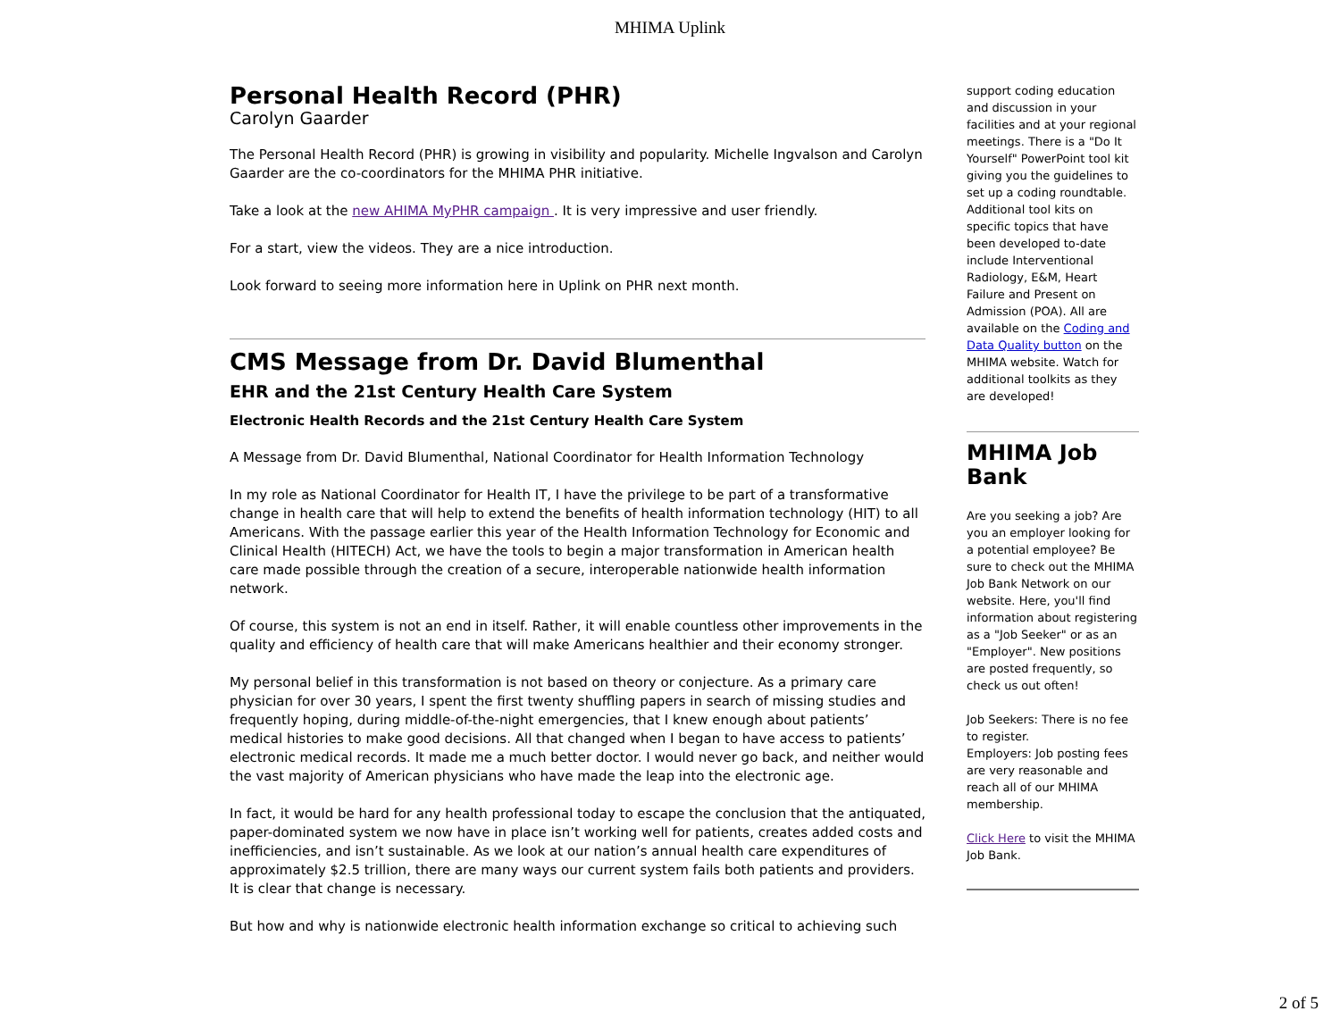MHIMA Uplink
Personal Health Record (PHR)
Carolyn Gaarder
The Personal Health Record (PHR) is growing in visibility and popularity. Michelle Ingvalson and Carolyn Gaarder are the co-coordinators for the MHIMA PHR initiative.
Take a look at the new AHIMA MyPHR campaign . It is very impressive and user friendly.
For a start, view the videos. They are a nice introduction.
Look forward to seeing more information here in Uplink on PHR next month.
CMS Message from Dr. David Blumenthal
EHR and the 21st Century Health Care System
Electronic Health Records and the 21st Century Health Care System
A Message from Dr. David Blumenthal, National Coordinator for Health Information Technology
In my role as National Coordinator for Health IT, I have the privilege to be part of a transformative change in health care that will help to extend the benefits of health information technology (HIT) to all Americans. With the passage earlier this year of the Health Information Technology for Economic and Clinical Health (HITECH) Act, we have the tools to begin a major transformation in American health care made possible through the creation of a secure, interoperable nationwide health information network.
Of course, this system is not an end in itself. Rather, it will enable countless other improvements in the quality and efficiency of health care that will make Americans healthier and their economy stronger.
My personal belief in this transformation is not based on theory or conjecture. As a primary care physician for over 30 years, I spent the first twenty shuffling papers in search of missing studies and frequently hoping, during middle-of-the-night emergencies, that I knew enough about patients’ medical histories to make good decisions. All that changed when I began to have access to patients’ electronic medical records. It made me a much better doctor. I would never go back, and neither would the vast majority of American physicians who have made the leap into the electronic age.
In fact, it would be hard for any health professional today to escape the conclusion that the antiquated, paper-dominated system we now have in place isn’t working well for patients, creates added costs and inefficiencies, and isn’t sustainable. As we look at our nation’s annual health care expenditures of approximately $2.5 trillion, there are many ways our current system fails both patients and providers. It is clear that change is necessary.
But how and why is nationwide electronic health information exchange so critical to achieving such
support coding education and discussion in your facilities and at your regional meetings. There is a "Do It Yourself" PowerPoint tool kit giving you the guidelines to set up a coding roundtable. Additional tool kits on specific topics that have been developed to-date include Interventional Radiology, E&M, Heart Failure and Present on Admission (POA). All are available on the Coding and Data Quality button on the MHIMA website. Watch for additional toolkits as they are developed!
MHIMA Job Bank
Are you seeking a job? Are you an employer looking for a potential employee? Be sure to check out the MHIMA Job Bank Network on our website. Here, you'll find information about registering as a "Job Seeker" or as an "Employer". New positions are posted frequently, so check us out often!
Job Seekers: There is no fee to register.
Employers: Job posting fees are very reasonable and reach all of our MHIMA membership.
Click Here to visit the MHIMA Job Bank.
2 of 5